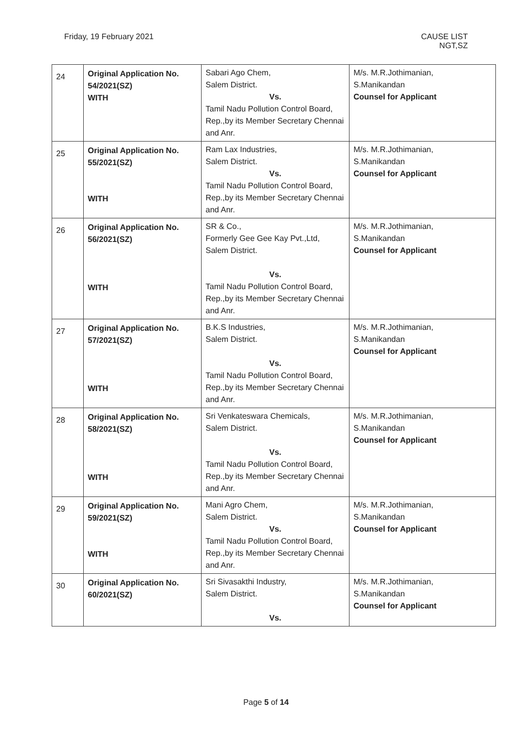Friday, 19 February 2021 CAUSE LIST
NGT,SZ
| 24 | Original Application No. 54/2021(SZ) WITH | Sabari Ago Chem, Salem District. Vs. Tamil Nadu Pollution Control Board, Rep.,by its Member Secretary Chennai and Anr. | M/s. M.R.Jothimanian, S.Manikandan Counsel for Applicant |
| 25 | Original Application No. 55/2021(SZ) WITH | Ram Lax Industries, Salem District. Vs. Tamil Nadu Pollution Control Board, Rep.,by its Member Secretary Chennai and Anr. | M/s. M.R.Jothimanian, S.Manikandan Counsel for Applicant |
| 26 | Original Application No. 56/2021(SZ) WITH | SR & Co., Formerly Gee Gee Kay Pvt.,Ltd, Salem District. Vs. Tamil Nadu Pollution Control Board, Rep.,by its Member Secretary Chennai and Anr. | M/s. M.R.Jothimanian, S.Manikandan Counsel for Applicant |
| 27 | Original Application No. 57/2021(SZ) WITH | B.K.S Industries, Salem District. Vs. Tamil Nadu Pollution Control Board, Rep.,by its Member Secretary Chennai and Anr. | M/s. M.R.Jothimanian, S.Manikandan Counsel for Applicant |
| 28 | Original Application No. 58/2021(SZ) WITH | Sri Venkateswara Chemicals, Salem District. Vs. Tamil Nadu Pollution Control Board, Rep.,by its Member Secretary Chennai and Anr. | M/s. M.R.Jothimanian, S.Manikandan Counsel for Applicant |
| 29 | Original Application No. 59/2021(SZ) WITH | Mani Agro Chem, Salem District. Vs. Tamil Nadu Pollution Control Board, Rep.,by its Member Secretary Chennai and Anr. | M/s. M.R.Jothimanian, S.Manikandan Counsel for Applicant |
| 30 | Original Application No. 60/2021(SZ) | Sri Sivasakthi Industry, Salem District. Vs. | M/s. M.R.Jothimanian, S.Manikandan Counsel for Applicant |
Page 5 of 14